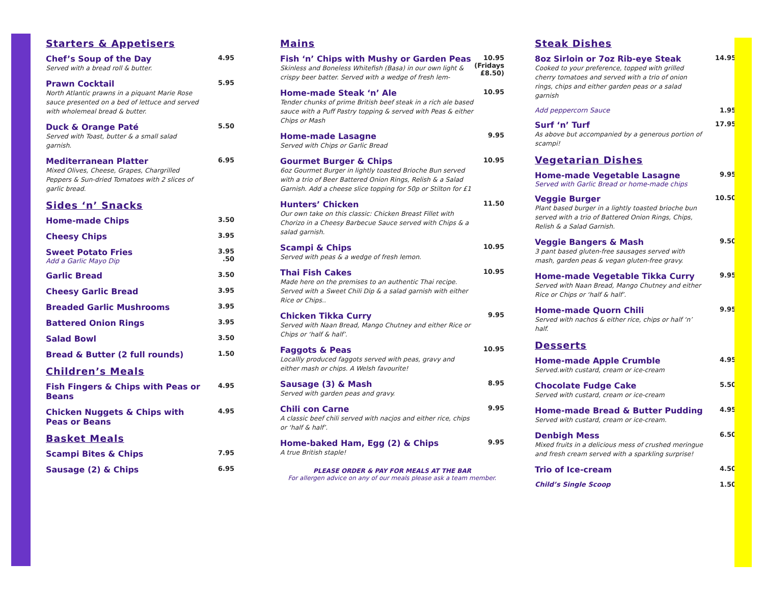Starters & Appetisers
Chef’s Soup of the Day
Served with a bread roll & butter.
4.95
Prawn Cocktail
North Atlantic prawns in a piquant Marie Rose sauce presented on a bed of lettuce and served with wholemeal bread & butter.
5.95
Duck & Orange Paté
Served with Toast, butter & a small salad garnish.
5.50
Mediterranean Platter
Mixed Olives, Cheese, Grapes, Chargrilled Peppers & Sun-dried Tomatoes with 2 slices of garlic bread.
6.95
Sides ‘n’ Snacks
Home-made Chips
3.50
Cheesy Chips
3.95
Sweet Potato Fries
Add a Garlic Mayo Dip
3.95
.50
Garlic Bread
3.50
Cheesy Garlic Bread
3.95
Breaded Garlic Mushrooms
3.95
Battered Onion Rings
3.95
Salad Bowl
3.50
Bread & Butter (2 full rounds)
1.50
Children’s Meals
Fish Fingers & Chips with Peas or Beans
4.95
Chicken Nuggets & Chips with Peas or Beans
4.95
Basket Meals
Scampi Bites & Chips
7.95
Sausage (2) & Chips
6.95
Mains
Fish ‘n’ Chips with Mushy or Garden Peas
Skinless and Boneless Whitefish (Basa) in our own light & crispy beer batter. Served with a wedge of fresh lem-
10.95
(Fridays £8.50)
Home-made Steak ‘n’ Ale
Tender chunks of prime British beef steak in a rich ale based sauce with a Puff Pastry topping & served with Peas & either Chips or Mash
10.95
Home-made Lasagne
Served with Chips or Garlic Bread
9.95
Gourmet Burger & Chips
6oz Gourmet Burger in lightly toasted Brioche Bun served with a trio of Beer Battered Onion Rings, Relish & a Salad Garnish. Add a cheese slice topping for 50p or Stilton for £1
10.95
Hunters’ Chicken
Our own take on this classic: Chicken Breast Fillet with Chorizo in a Cheesy Barbecue Sauce served with Chips & a salad garnish.
11.50
Scampi & Chips
Served with peas & a wedge of fresh lemon.
10.95
Thai Fish Cakes
Made here on the premises to an authentic Thai recipe. Served with a Sweet Chili Dip & a salad garnish with either Rice or Chips..
10.95
Chicken Tikka Curry
Served with Naan Bread, Mango Chutney and either Rice or Chips or ‘half & half’.
9.95
Faggots & Peas
Locallly produced faggots served with peas, gravy and either mash or chips. A Welsh favourite!
10.95
Sausage (3) & Mash
Served with garden peas and gravy.
8.95
Chili con Carne
A classic beef chili served with nacjos and either rice, chips or ‘half & half’.
9.95
Home-baked Ham, Egg (2) & Chips
A true British staple!
9.95
PLEASE ORDER & PAY FOR MEALS AT THE BAR
For allergen advice on any of our meals please ask a team member.
Steak Dishes
8oz Sirloin or 7oz Rib-eye Steak
Cooked to your preference, topped with grilled cherry tomatoes and served with a trio of onion rings, chips and either garden peas or a salad garnish
14.95
Add peppercorn Sauce 1.95
Surf ‘n’ Turf
As above but accompanied by a generous portion of scampi!
17.95
Vegetarian Dishes
Home-made Vegetable Lasagne
Served with Garlic Bread or home-made chips
9.95
Veggie Burger
Plant based burger in a lightly toasted brioche bun served with a trio of Battered Onion Rings, Chips, Relish & a Salad Garnish.
10.50
Veggie Bangers & Mash
3 pant based gluten-free sausages served with mash, garden peas & vegan gluten-free gravy.
9.50
Home-made Vegetable Tikka Curry
Served with Naan Bread, Mango Chutney and either Rice or Chips or ‘half & half’.
9.95
Home-made Quorn Chili
Served with nachos & either rice, chips or half ‘n’ half.
9.95
Desserts
Home-made Apple Crumble
Served.with custard, cream or ice-cream
4.95
Chocolate Fudge Cake
Served with custard, cream or ice-cream
5.50
Home-made Bread & Butter Pudding
Served with custard, cream or ice-cream.
4.95
Denbigh Mess
Mixed fruits in a delicious mess of crushed meringue and fresh cream served with a sparkling surprise!
6.50
Trio of Ice-cream
4.50
Child’s Single Scoop 1.50